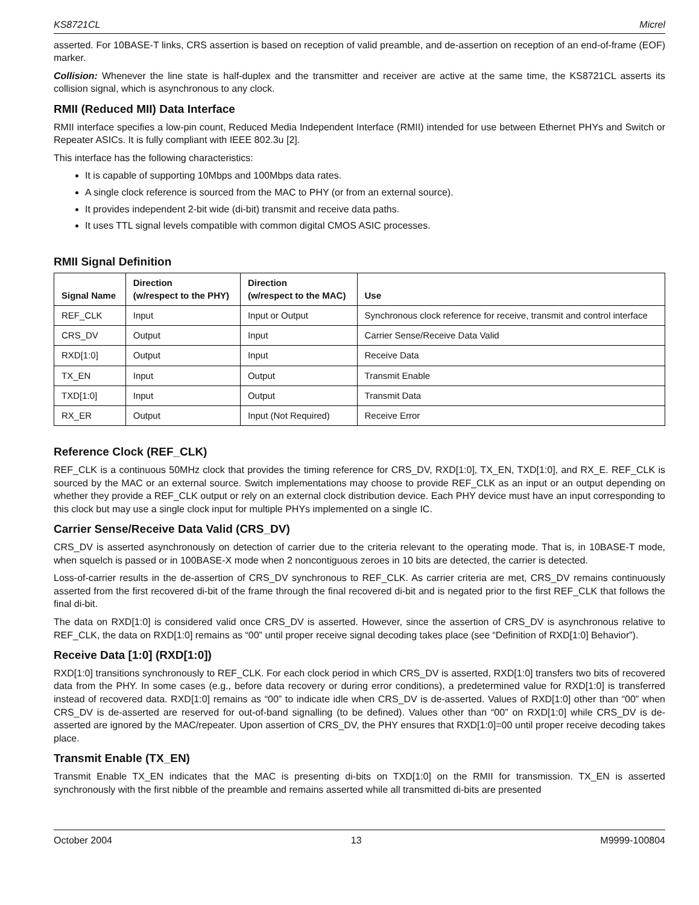KS8721CL Micrel
asserted. For 10BASE-T links, CRS assertion is based on reception of valid preamble, and de-assertion on reception of an end-of-frame (EOF) marker.
Collision: Whenever the line state is half-duplex and the transmitter and receiver are active at the same time, the KS8721CL asserts its collision signal, which is asynchronous to any clock.
RMII (Reduced MII) Data Interface
RMII interface specifies a low-pin count, Reduced Media Independent Interface (RMII) intended for use between Ethernet PHYs and Switch or Repeater ASICs. It is fully compliant with IEEE 802.3u [2].
This interface has the following characteristics:
It is capable of supporting 10Mbps and 100Mbps data rates.
A single clock reference is sourced from the MAC to PHY (or from an external source).
It provides independent 2-bit wide (di-bit) transmit and receive data paths.
It uses TTL signal levels compatible with common digital CMOS ASIC processes.
RMII Signal Definition
| Signal Name | Direction (w/respect to the PHY) | Direction (w/respect to the MAC) | Use |
| --- | --- | --- | --- |
| REF_CLK | Input | Input or Output | Synchronous clock reference for receive, transmit and control interface |
| CRS_DV | Output | Input | Carrier Sense/Receive Data Valid |
| RXD[1:0] | Output | Input | Receive Data |
| TX_EN | Input | Output | Transmit Enable |
| TXD[1:0] | Input | Output | Transmit Data |
| RX_ER | Output | Input (Not Required) | Receive Error |
Reference Clock (REF_CLK)
REF_CLK is a continuous 50MHz clock that provides the timing reference for CRS_DV, RXD[1:0], TX_EN, TXD[1:0], and RX_E. REF_CLK is sourced by the MAC or an external source. Switch implementations may choose to provide REF_CLK as an input or an output depending on whether they provide a REF_CLK output or rely on an external clock distribution device. Each PHY device must have an input corresponding to this clock but may use a single clock input for multiple PHYs implemented on a single IC.
Carrier Sense/Receive Data Valid (CRS_DV)
CRS_DV is asserted asynchronously on detection of carrier due to the criteria relevant to the operating mode. That is, in 10BASE-T mode, when squelch is passed or in 100BASE-X mode when 2 noncontiguous zeroes in 10 bits are detected, the carrier is detected.
Loss-of-carrier results in the de-assertion of CRS_DV synchronous to REF_CLK. As carrier criteria are met, CRS_DV remains continuously asserted from the first recovered di-bit of the frame through the final recovered di-bit and is negated prior to the first REF_CLK that follows the final di-bit.
The data on RXD[1:0] is considered valid once CRS_DV is asserted. However, since the assertion of CRS_DV is asynchronous relative to REF_CLK, the data on RXD[1:0] remains as “00” until proper receive signal decoding takes place (see “Definition of RXD[1:0] Behavior”).
Receive Data [1:0] (RXD[1:0])
RXD[1:0] transitions synchronously to REF_CLK. For each clock period in which CRS_DV is asserted, RXD[1:0] transfers two bits of recovered data from the PHY. In some cases (e.g., before data recovery or during error conditions), a predetermined value for RXD[1:0] is transferred instead of recovered data. RXD[1:0] remains as “00” to indicate idle when CRS_DV is de-asserted. Values of RXD[1:0] other than “00” when CRS_DV is de-asserted are reserved for out-of-band signalling (to be defined). Values other than “00” on RXD[1:0] while CRS_DV is de-asserted are ignored by the MAC/repeater. Upon assertion of CRS_DV, the PHY ensures that RXD[1:0]=00 until proper receive decoding takes place.
Transmit Enable (TX_EN)
Transmit Enable TX_EN indicates that the MAC is presenting di-bits on TXD[1:0] on the RMII for transmission. TX_EN is asserted synchronously with the first nibble of the preamble and remains asserted while all transmitted di-bits are presented
October 2004 13 M9999-100804